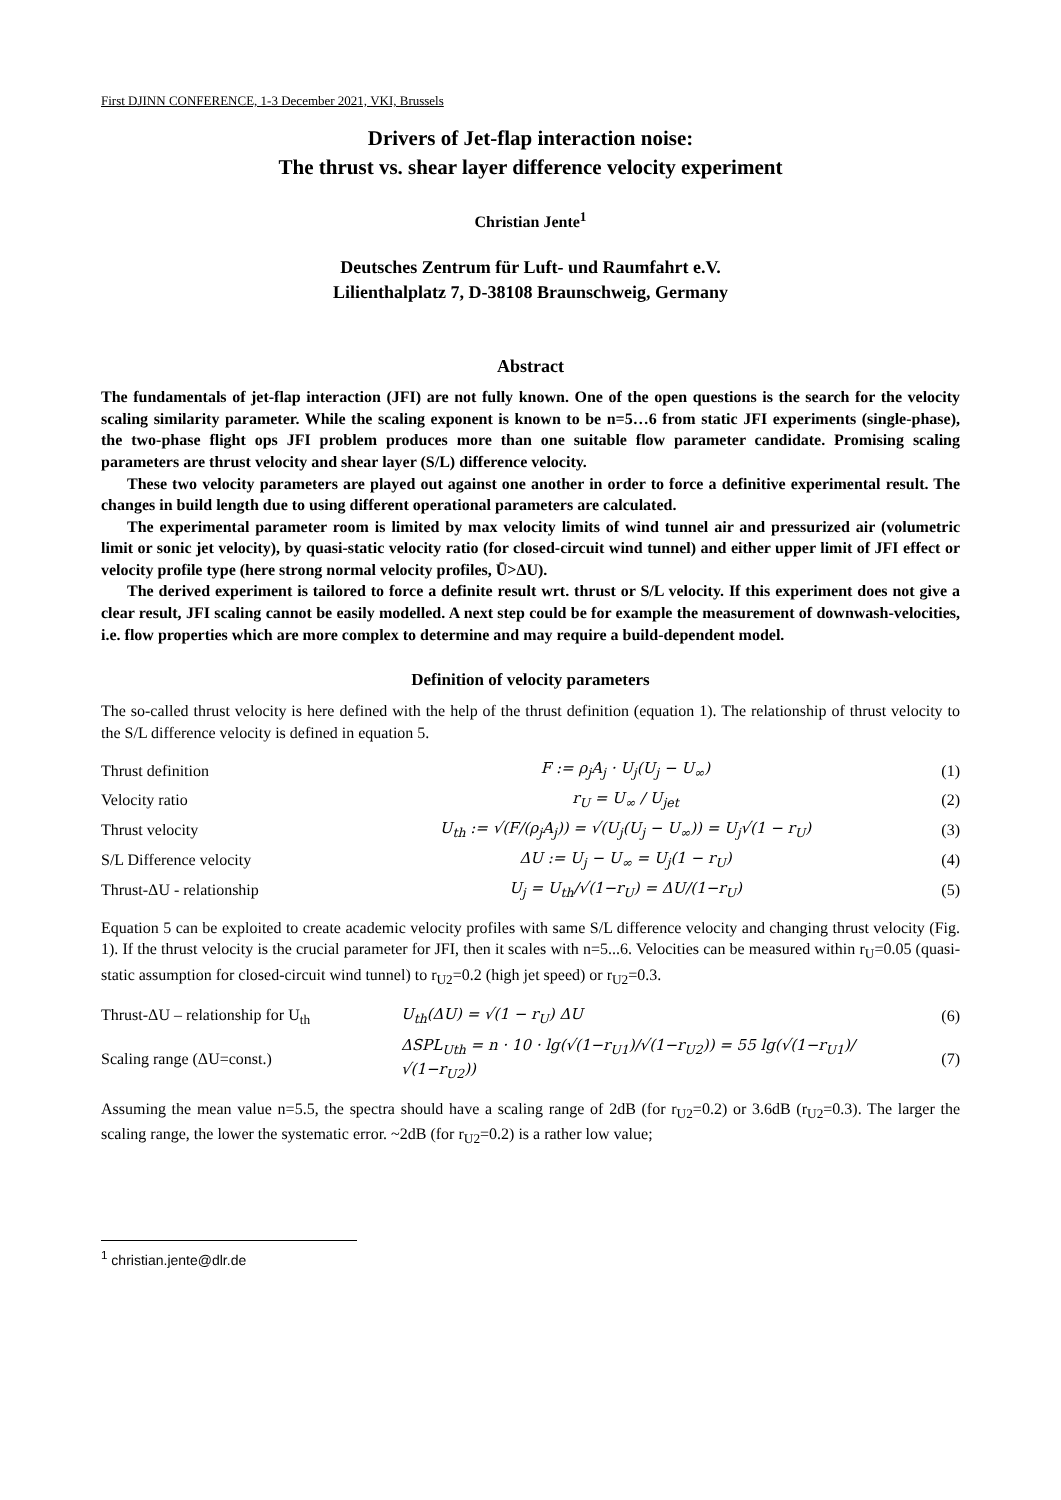First DJINN CONFERENCE, 1-3 December 2021, VKI, Brussels
Drivers of Jet-flap interaction noise:
The thrust vs. shear layer difference velocity experiment
Christian Jente<sup>1</sup>
Deutsches Zentrum für Luft- und Raumfahrt e.V.
Lilienthalplatz 7, D-38108 Braunschweig, Germany
Abstract
The fundamentals of jet-flap interaction (JFI) are not fully known. One of the open questions is the search for the velocity scaling similarity parameter. While the scaling exponent is known to be n=5…6 from static JFI experiments (single-phase), the two-phase flight ops JFI problem produces more than one suitable flow parameter candidate. Promising scaling parameters are thrust velocity and shear layer (S/L) difference velocity.
These two velocity parameters are played out against one another in order to force a definitive experimental result. The changes in build length due to using different operational parameters are calculated.
The experimental parameter room is limited by max velocity limits of wind tunnel air and pressurized air (volumetric limit or sonic jet velocity), by quasi-static velocity ratio (for closed-circuit wind tunnel) and either upper limit of JFI effect or velocity profile type (here strong normal velocity profiles, Ū>ΔU).
The derived experiment is tailored to force a definite result wrt. thrust or S/L velocity. If this experiment does not give a clear result, JFI scaling cannot be easily modelled. A next step could be for example the measurement of downwash-velocities, i.e. flow properties which are more complex to determine and may require a build-dependent model.
Definition of velocity parameters
The so-called thrust velocity is here defined with the help of the thrust definition (equation 1). The relationship of thrust velocity to the S/L difference velocity is defined in equation 5.
| Thrust definition | F := ρ<sub>j</sub>A<sub>j</sub> · U<sub>j</sub>(U<sub>j</sub> − U<sub>∞</sub>) | (1) |
| Velocity ratio | r<sub>U</sub> = U<sub>∞</sub> / U<sub>jet</sub> | (2) |
| Thrust velocity | U<sub>th</sub> := √(F/(ρ<sub>j</sub>A<sub>j</sub>)) = √(U<sub>j</sub>(U<sub>j</sub> − U<sub>∞</sub>)) = U<sub>j</sub>√(1 − r<sub>U</sub>) | (3) |
| S/L Difference velocity | ΔU := U<sub>j</sub> − U<sub>∞</sub> = U<sub>j</sub>(1 − r<sub>U</sub>) | (4) |
| Thrust-ΔU - relationship | U<sub>j</sub> = U<sub>th</sub>/√(1−r<sub>U</sub>) = ΔU/(1−r<sub>U</sub>) | (5) |
Equation 5 can be exploited to create academic velocity profiles with same S/L difference velocity and changing thrust velocity (Fig. 1). If the thrust velocity is the crucial parameter for JFI, then it scales with n=5...6. Velocities can be measured within r<sub>U</sub>=0.05 (quasi-static assumption for closed-circuit wind tunnel) to r<sub>U2</sub>=0.2 (high jet speed) or r<sub>U2</sub>=0.3.
| Thrust-ΔU – relationship for U<sub>th</sub> | U<sub>th</sub>(ΔU) = √(1 − r<sub>U</sub>) ΔU | (6) |
| Scaling range (ΔU=const.) | ΔSPL<sub>Uth</sub> = n · 10 · lg(√(1−r<sub>U1</sub>)/√(1−r<sub>U2</sub>)) = 55 lg(√(1−r<sub>U1</sub>)/√(1−r<sub>U2</sub>)) | (7) |
Assuming the mean value n=5.5, the spectra should have a scaling range of 2dB (for r<sub>U2</sub>=0.2) or 3.6dB (r<sub>U2</sub>=0.3). The larger the scaling range, the lower the systematic error. ~2dB (for r<sub>U2</sub>=0.2) is a rather low value;
<sup>1</sup> christian.jente@dlr.de